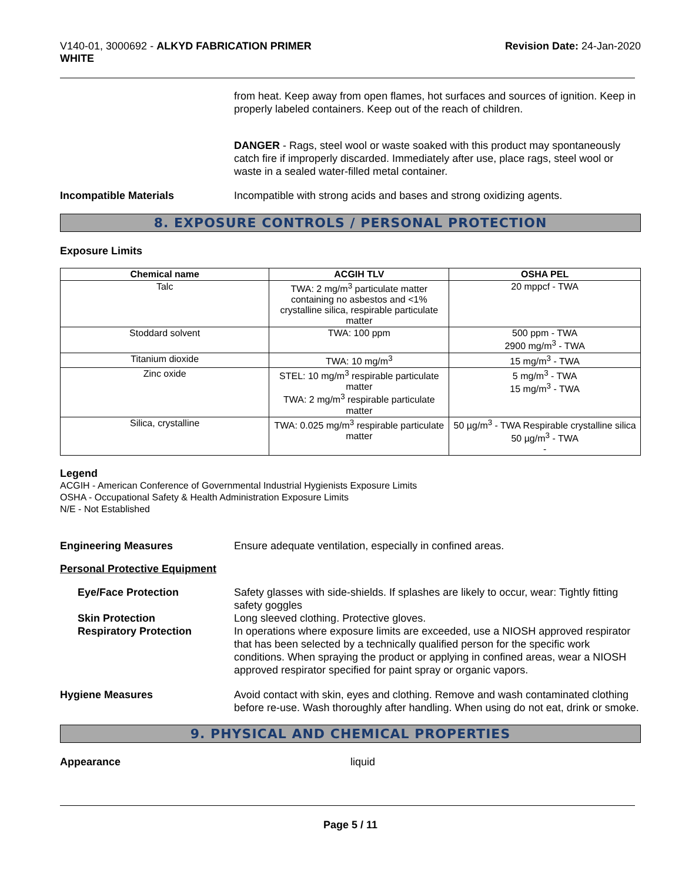V140-01, 3000692 - ALKYD FABRICATION PRIMER
WHITE
Revision Date: 24-Jan-2020
from heat. Keep away from open flames, hot surfaces and sources of ignition. Keep in properly labeled containers. Keep out of the reach of children.
DANGER - Rags, steel wool or waste soaked with this product may spontaneously catch fire if improperly discarded. Immediately after use, place rags, steel wool or waste in a sealed water-filled metal container.
Incompatible Materials Incompatible with strong acids and bases and strong oxidizing agents.
8. EXPOSURE CONTROLS / PERSONAL PROTECTION
Exposure Limits
| Chemical name | ACGIH TLV | OSHA PEL |
| --- | --- | --- |
| Talc | TWA: 2 mg/m<sup>3</sup> particulate matter containing no asbestos and <1% crystalline silica, respirable particulate matter | 20 mppcf - TWA |
| Stoddard solvent | TWA: 100 ppm | 500 ppm - TWA 2900 mg/m<sup>3</sup> - TWA |
| Titanium dioxide | TWA: 10 mg/m<sup>3</sup> | 15 mg/m<sup>3</sup> - TWA |
| Zinc oxide | STEL: 10 mg/m<sup>3</sup> respirable particulate matter TWA: 2 mg/m<sup>3</sup> respirable particulate matter | 5 mg/m<sup>3</sup> - TWA 15 mg/m<sup>3</sup> - TWA |
| Silica, crystalline | TWA: 0.025 mg/m<sup>3</sup> respirable particulate matter | 50 µg/m<sup>3</sup> - TWA Respirable crystalline silica 50 µg/m<sup>3</sup> - TWA - |
Legend
ACGIH - American Conference of Governmental Industrial Hygienists Exposure Limits
OSHA - Occupational Safety & Health Administration Exposure Limits
N/E - Not Established
Engineering Measures Ensure adequate ventilation, especially in confined areas.
Personal Protective Equipment
Eye/Face Protection Safety glasses with side-shields. If splashes are likely to occur, wear: Tightly fitting safety goggles
Skin Protection Long sleeved clothing. Protective gloves.
Respiratory Protection In operations where exposure limits are exceeded, use a NIOSH approved respirator that has been selected by a technically qualified person for the specific work conditions. When spraying the product or applying in confined areas, wear a NIOSH approved respirator specified for paint spray or organic vapors.
Hygiene Measures Avoid contact with skin, eyes and clothing. Remove and wash contaminated clothing before re-use. Wash thoroughly after handling. When using do not eat, drink or smoke.
9. PHYSICAL AND CHEMICAL PROPERTIES
Appearance liquid
Page 5 / 11